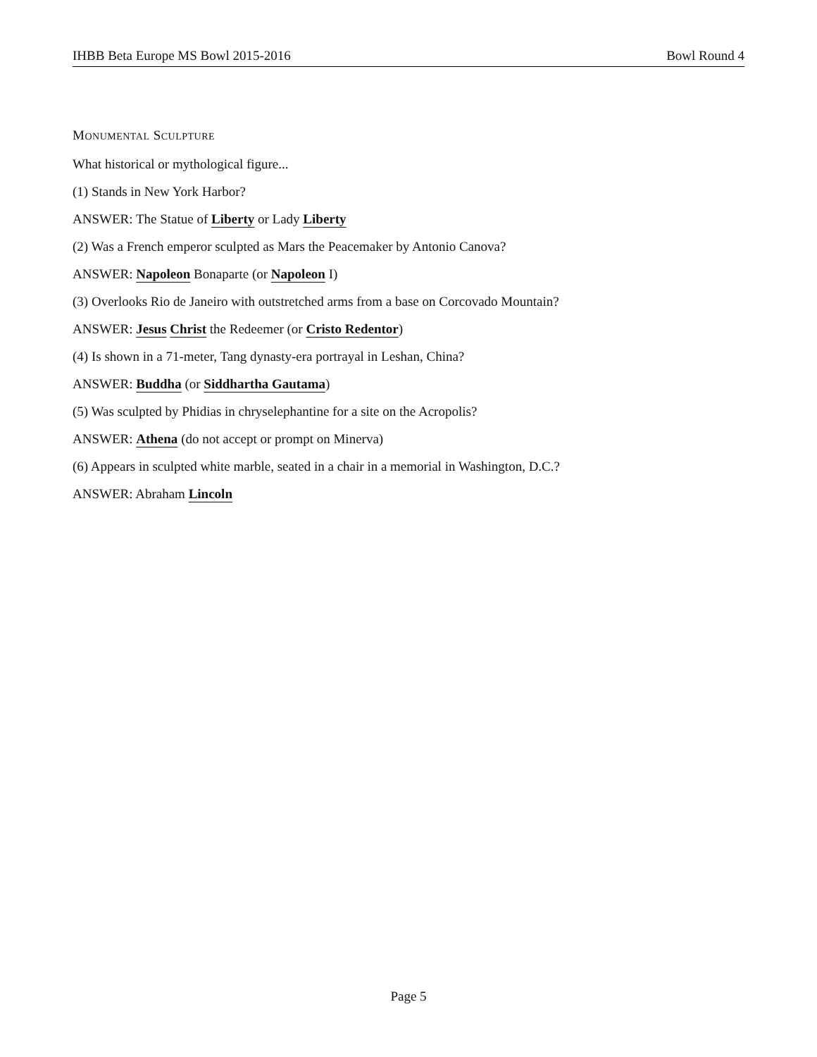IHBB Beta Europe MS Bowl 2015-2016 Bowl Round 4
MONUMENTAL SCULPTURE
What historical or mythological figure...
(1) Stands in New York Harbor?
ANSWER: The Statue of Liberty or Lady Liberty
(2) Was a French emperor sculpted as Mars the Peacemaker by Antonio Canova?
ANSWER: Napoleon Bonaparte (or Napoleon I)
(3) Overlooks Rio de Janeiro with outstretched arms from a base on Corcovado Mountain?
ANSWER: Jesus Christ the Redeemer (or Cristo Redentor)
(4) Is shown in a 71-meter, Tang dynasty-era portrayal in Leshan, China?
ANSWER: Buddha (or Siddhartha Gautama)
(5) Was sculpted by Phidias in chryselephantine for a site on the Acropolis?
ANSWER: Athena (do not accept or prompt on Minerva)
(6) Appears in sculpted white marble, seated in a chair in a memorial in Washington, D.C.?
ANSWER: Abraham Lincoln
Page 5